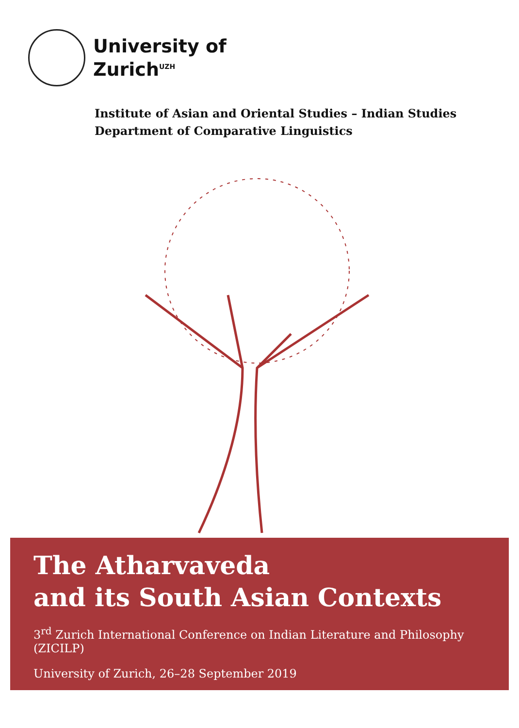University of
Zurich<sup>UZH</sup>
Institute of Asian and Oriental Studies – Indian Studies
Department of Comparative Linguistics
The Atharvaveda
and its South Asian Contexts
3<sup>rd</sup> Zurich International Conference on Indian Literature and Philosophy (ZICILP)
University of Zurich, 26–28 September 2019